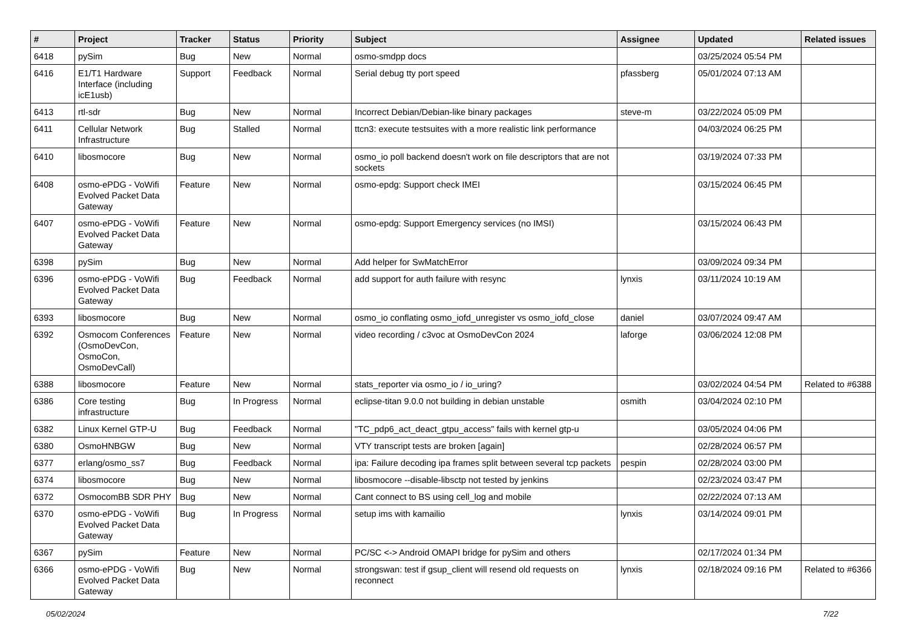| # | Project | Tracker | Status | Priority | Subject | Assignee | Updated | Related issues |
| --- | --- | --- | --- | --- | --- | --- | --- | --- |
| 6418 | pySim | Bug | New | Normal | osmo-smdpp docs | | 03/25/2024 05:54 PM | |
| 6416 | E1/T1 Hardware Interface (including icE1usb) | Support | Feedback | Normal | Serial debug tty port speed | pfassberg | 05/01/2024 07:13 AM | |
| 6413 | rtl-sdr | Bug | New | Normal | Incorrect Debian/Debian-like binary packages | steve-m | 03/22/2024 05:09 PM | |
| 6411 | Cellular Network Infrastructure | Bug | Stalled | Normal | ttcn3: execute testsuites with a more realistic link performance | | 04/03/2024 06:25 PM | |
| 6410 | libosmocore | Bug | New | Normal | osmo_io poll backend doesn't work on file descriptors that are not sockets | | 03/19/2024 07:33 PM | |
| 6408 | osmo-ePDG - VoWifi Evolved Packet Data Gateway | Feature | New | Normal | osmo-epdg: Support check IMEI | | 03/15/2024 06:45 PM | |
| 6407 | osmo-ePDG - VoWifi Evolved Packet Data Gateway | Feature | New | Normal | osmo-epdg: Support Emergency services (no IMSI) | | 03/15/2024 06:43 PM | |
| 6398 | pySim | Bug | New | Normal | Add helper for SwMatchError | | 03/09/2024 09:34 PM | |
| 6396 | osmo-ePDG - VoWifi Evolved Packet Data Gateway | Bug | Feedback | Normal | add support for auth failure with resync | lynxis | 03/11/2024 10:19 AM | |
| 6393 | libosmocore | Bug | New | Normal | osmo_io conflating osmo_iofd_unregister vs osmo_iofd_close | daniel | 03/07/2024 09:47 AM | |
| 6392 | Osmocom Conferences (OsmoDevCon, OsmoCon, OsmoDevCall) | Feature | New | Normal | video recording / c3voc at OsmoDevCon 2024 | laforge | 03/06/2024 12:08 PM | |
| 6388 | libosmocore | Feature | New | Normal | stats_reporter via osmo_io / io_uring? | | 03/02/2024 04:54 PM | Related to #6388 |
| 6386 | Core testing infrastructure | Bug | In Progress | Normal | eclipse-titan 9.0.0 not building in debian unstable | osmith | 03/04/2024 02:10 PM | |
| 6382 | Linux Kernel GTP-U | Bug | Feedback | Normal | "TC_pdp6_act_deact_gtpu_access" fails with kernel gtp-u | | 03/05/2024 04:06 PM | |
| 6380 | OsmoHNBGW | Bug | New | Normal | VTY transcript tests are broken [again] | | 02/28/2024 06:57 PM | |
| 6377 | erlang/osmo_ss7 | Bug | Feedback | Normal | ipa: Failure decoding ipa frames split between several tcp packets | pespin | 02/28/2024 03:00 PM | |
| 6374 | libosmocore | Bug | New | Normal | libosmocore --disable-libsctp not tested by jenkins | | 02/23/2024 03:47 PM | |
| 6372 | OsmocomBB SDR PHY | Bug | New | Normal | Cant connect to BS using cell_log and mobile | | 02/22/2024 07:13 AM | |
| 6370 | osmo-ePDG - VoWifi Evolved Packet Data Gateway | Bug | In Progress | Normal | setup ims with kamailio | lynxis | 03/14/2024 09:01 PM | |
| 6367 | pySim | Feature | New | Normal | PC/SC <-> Android OMAPI bridge for pySim and others | | 02/17/2024 01:34 PM | |
| 6366 | osmo-ePDG - VoWifi Evolved Packet Data Gateway | Bug | New | Normal | strongswan: test if gsup_client will resend old requests on reconnect | lynxis | 02/18/2024 09:16 PM | Related to #6366 |
05/02/2024 7/22